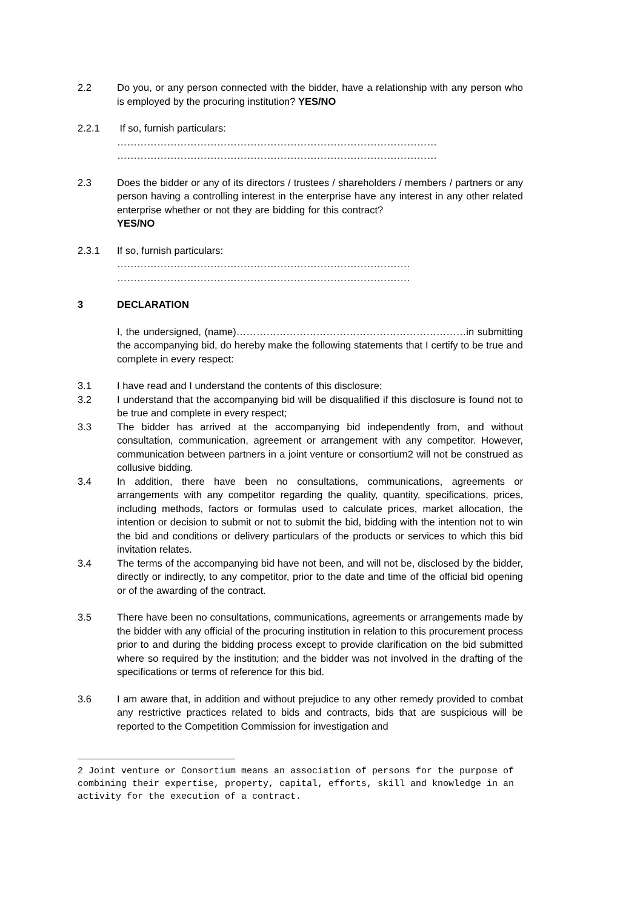2.2 Do you, or any person connected with the bidder, have a relationship with any person who is employed by the procuring institution? YES/NO
2.2.1 If so, furnish particulars:
……………………………………………………………………………………
……………………………………………………………………………………
2.3 Does the bidder or any of its directors / trustees / shareholders / members / partners or any person having a controlling interest in the enterprise have any interest in any other related enterprise whether or not they are bidding for this contract? YES/NO
2.3.1 If so, furnish particulars:
…………………………………………………………………………….
…………………………………………………………………………….
3 DECLARATION
I, the undersigned, (name)……………………………………………………………in submitting the accompanying bid, do hereby make the following statements that I certify to be true and complete in every respect:
3.1 I have read and I understand the contents of this disclosure;
3.2 I understand that the accompanying bid will be disqualified if this disclosure is found not to be true and complete in every respect;
3.3 The bidder has arrived at the accompanying bid independently from, and without consultation, communication, agreement or arrangement with any competitor. However, communication between partners in a joint venture or consortium2 will not be construed as collusive bidding.
3.4 In addition, there have been no consultations, communications, agreements or arrangements with any competitor regarding the quality, quantity, specifications, prices, including methods, factors or formulas used to calculate prices, market allocation, the intention or decision to submit or not to submit the bid, bidding with the intention not to win the bid and conditions or delivery particulars of the products or services to which this bid invitation relates.
3.4 The terms of the accompanying bid have not been, and will not be, disclosed by the bidder, directly or indirectly, to any competitor, prior to the date and time of the official bid opening or of the awarding of the contract.
3.5 There have been no consultations, communications, agreements or arrangements made by the bidder with any official of the procuring institution in relation to this procurement process prior to and during the bidding process except to provide clarification on the bid submitted where so required by the institution; and the bidder was not involved in the drafting of the specifications or terms of reference for this bid.
3.6 I am aware that, in addition and without prejudice to any other remedy provided to combat any restrictive practices related to bids and contracts, bids that are suspicious will be reported to the Competition Commission for investigation and
2 Joint venture or Consortium means an association of persons for the purpose of combining their expertise, property, capital, efforts, skill and knowledge in an activity for the execution of a contract.